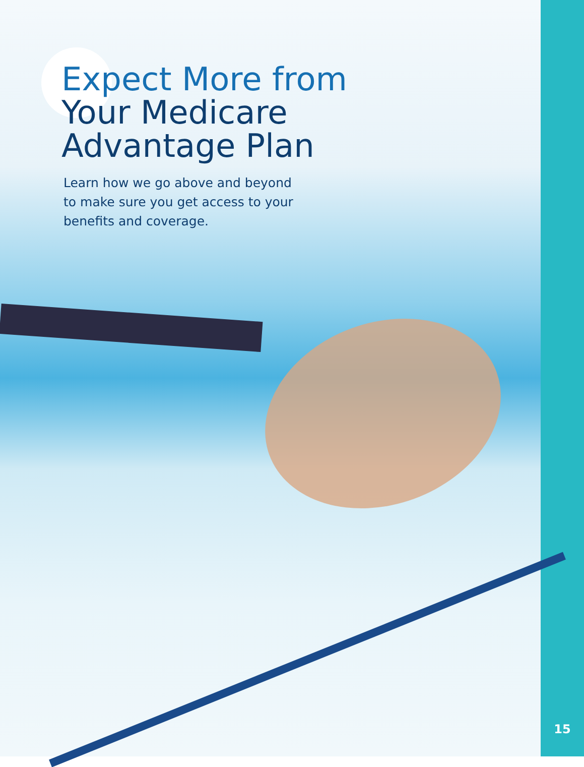Expect More from
Your Medicare
Advantage Plan
Learn how we go above and beyond to make sure you get access to your benefits and coverage.
15